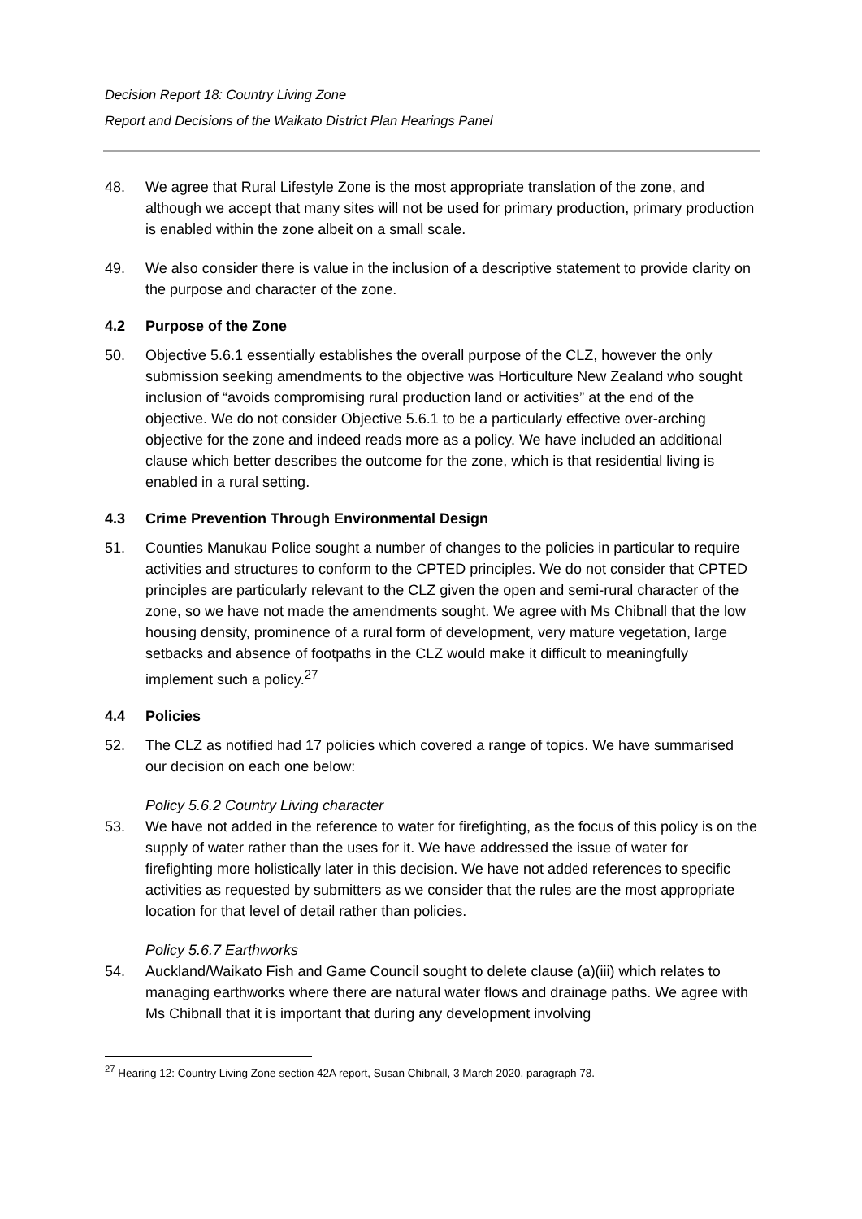Decision Report 18: Country Living Zone
Report and Decisions of the Waikato District Plan Hearings Panel
48. We agree that Rural Lifestyle Zone is the most appropriate translation of the zone, and although we accept that many sites will not be used for primary production, primary production is enabled within the zone albeit on a small scale.
49. We also consider there is value in the inclusion of a descriptive statement to provide clarity on the purpose and character of the zone.
4.2 Purpose of the Zone
50. Objective 5.6.1 essentially establishes the overall purpose of the CLZ, however the only submission seeking amendments to the objective was Horticulture New Zealand who sought inclusion of “avoids compromising rural production land or activities” at the end of the objective. We do not consider Objective 5.6.1 to be a particularly effective over-arching objective for the zone and indeed reads more as a policy. We have included an additional clause which better describes the outcome for the zone, which is that residential living is enabled in a rural setting.
4.3 Crime Prevention Through Environmental Design
51. Counties Manukau Police sought a number of changes to the policies in particular to require activities and structures to conform to the CPTED principles. We do not consider that CPTED principles are particularly relevant to the CLZ given the open and semi-rural character of the zone, so we have not made the amendments sought. We agree with Ms Chibnall that the low housing density, prominence of a rural form of development, very mature vegetation, large setbacks and absence of footpaths in the CLZ would make it difficult to meaningfully implement such a policy.<sup>27</sup>
4.4 Policies
52. The CLZ as notified had 17 policies which covered a range of topics. We have summarised our decision on each one below:
Policy 5.6.2 Country Living character
53. We have not added in the reference to water for firefighting, as the focus of this policy is on the supply of water rather than the uses for it. We have addressed the issue of water for firefighting more holistically later in this decision. We have not added references to specific activities as requested by submitters as we consider that the rules are the most appropriate location for that level of detail rather than policies.
Policy 5.6.7 Earthworks
54. Auckland/Waikato Fish and Game Council sought to delete clause (a)(iii) which relates to managing earthworks where there are natural water flows and drainage paths. We agree with Ms Chibnall that it is important that during any development involving
<sup>27</sup> Hearing 12: Country Living Zone section 42A report, Susan Chibnall, 3 March 2020, paragraph 78.